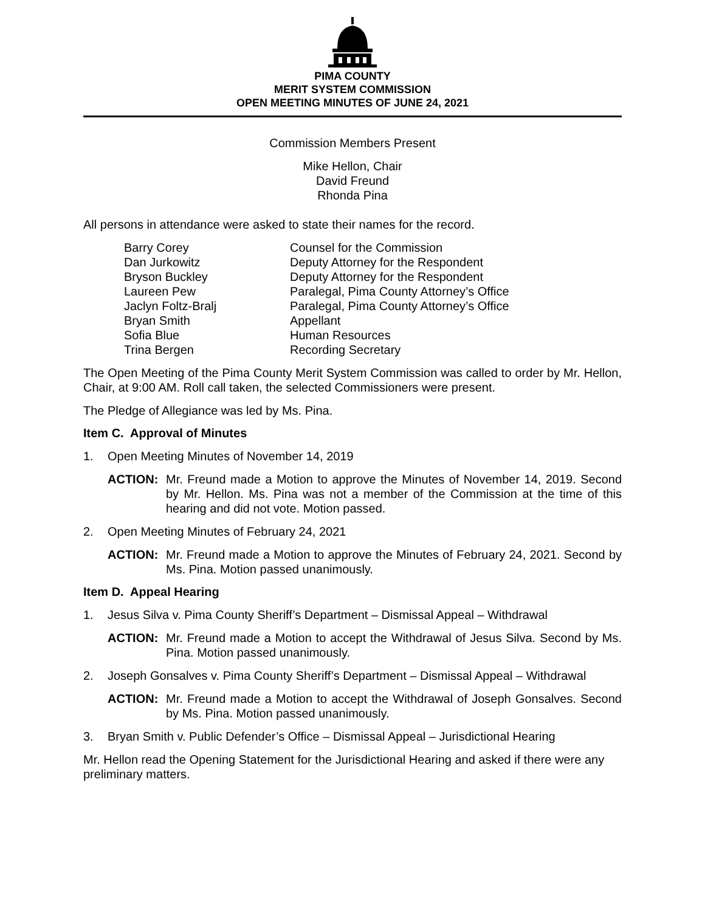PIMA COUNTY
MERIT SYSTEM COMMISSION
OPEN MEETING MINUTES OF JUNE 24, 2021
Commission Members Present
Mike Hellon, Chair
David Freund
Rhonda Pina
All persons in attendance were asked to state their names for the record.
| Barry Corey | Counsel for the Commission |
| Dan Jurkowitz | Deputy Attorney for the Respondent |
| Bryson Buckley | Deputy Attorney for the Respondent |
| Laureen Pew | Paralegal, Pima County Attorney’s Office |
| Jaclyn Foltz-Bralj | Paralegal, Pima County Attorney’s Office |
| Bryan Smith | Appellant |
| Sofia Blue | Human Resources |
| Trina Bergen | Recording Secretary |
The Open Meeting of the Pima County Merit System Commission was called to order by Mr. Hellon, Chair, at 9:00 AM. Roll call taken, the selected Commissioners were present.
The Pledge of Allegiance was led by Ms. Pina.
Item C. Approval of Minutes
1. Open Meeting Minutes of November 14, 2019
ACTION: Mr. Freund made a Motion to approve the Minutes of November 14, 2019. Second by Mr. Hellon. Ms. Pina was not a member of the Commission at the time of this hearing and did not vote. Motion passed.
2. Open Meeting Minutes of February 24, 2021
ACTION: Mr. Freund made a Motion to approve the Minutes of February 24, 2021. Second by Ms. Pina. Motion passed unanimously.
Item D. Appeal Hearing
1. Jesus Silva v. Pima County Sheriff’s Department – Dismissal Appeal – Withdrawal
ACTION: Mr. Freund made a Motion to accept the Withdrawal of Jesus Silva. Second by Ms. Pina. Motion passed unanimously.
2. Joseph Gonsalves v. Pima County Sheriff’s Department – Dismissal Appeal – Withdrawal
ACTION: Mr. Freund made a Motion to accept the Withdrawal of Joseph Gonsalves. Second by Ms. Pina. Motion passed unanimously.
3. Bryan Smith v. Public Defender’s Office – Dismissal Appeal – Jurisdictional Hearing
Mr. Hellon read the Opening Statement for the Jurisdictional Hearing and asked if there were any preliminary matters.